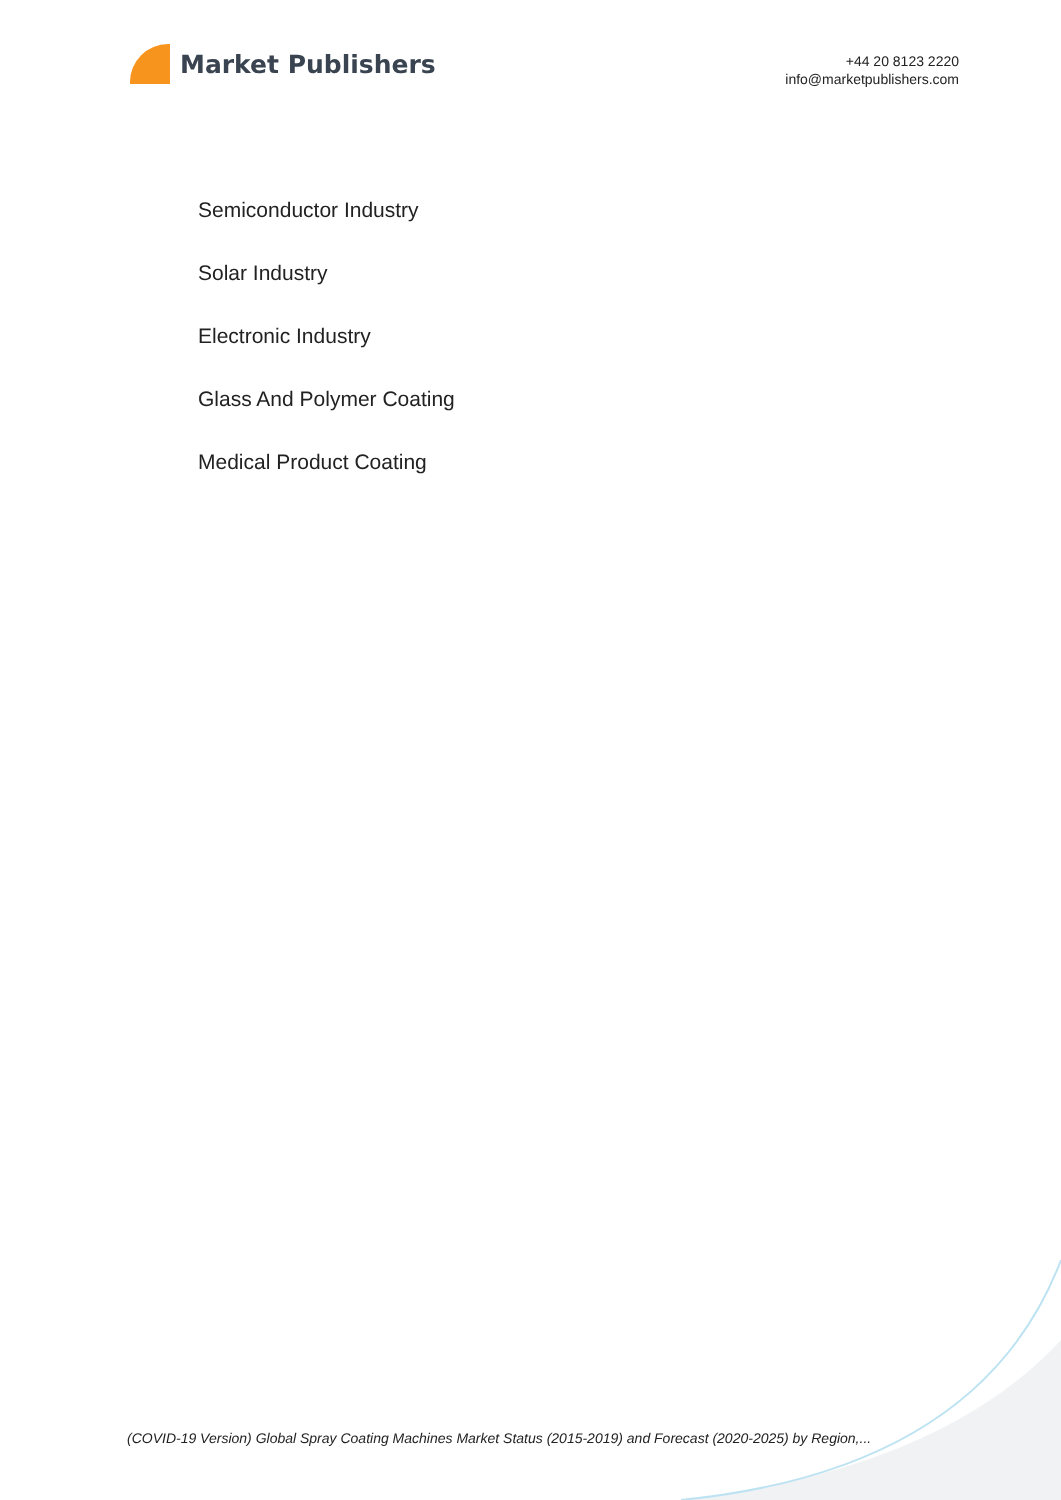Market Publishers
+44 20 8123 2220
info@marketpublishers.com
Semiconductor Industry
Solar Industry
Electronic Industry
Glass And Polymer Coating
Medical Product Coating
(COVID-19 Version) Global Spray Coating Machines Market Status (2015-2019) and Forecast (2020-2025) by Region,...